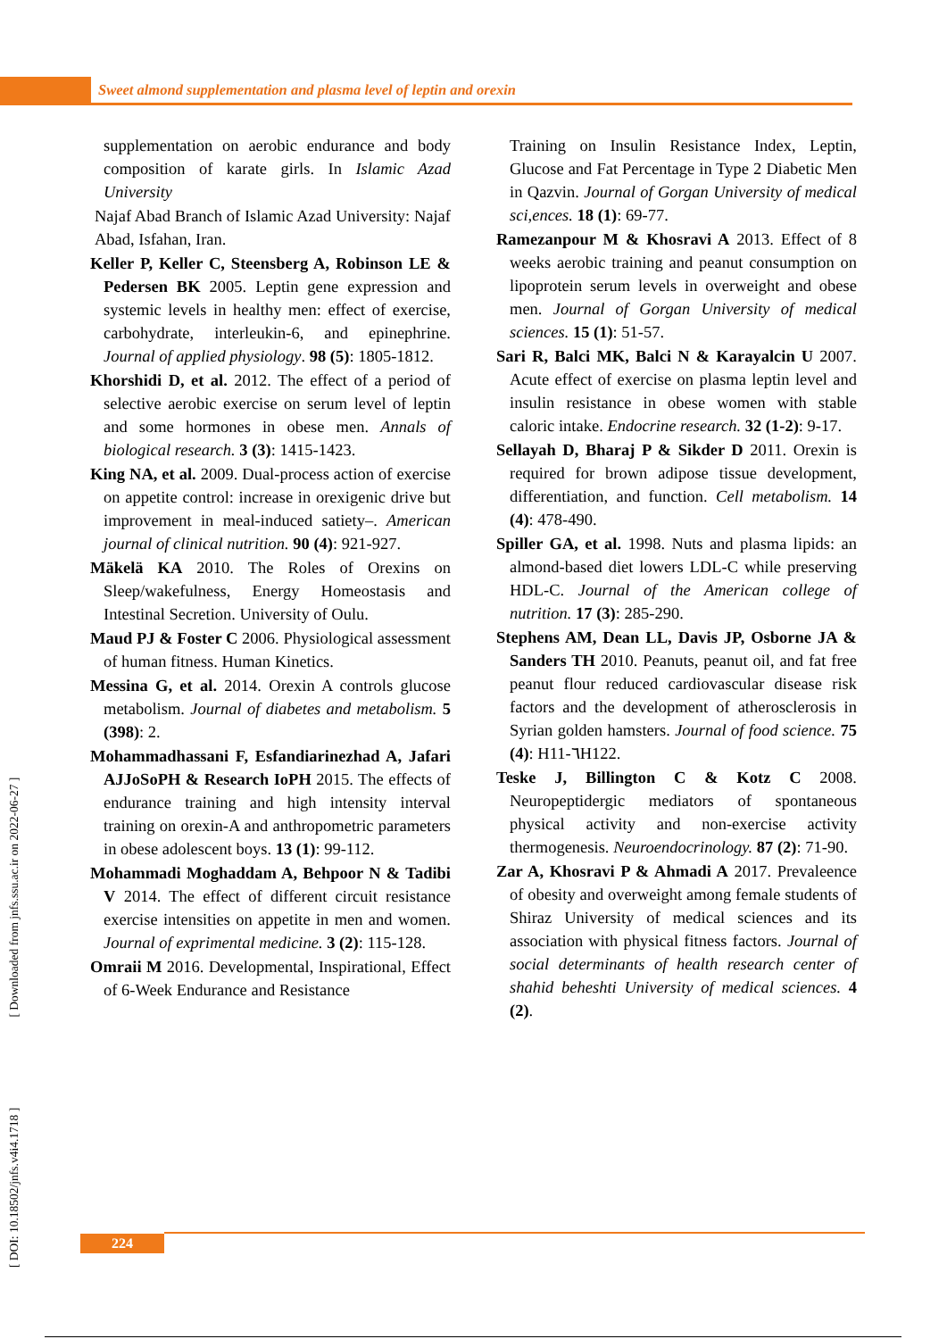Sweet almond supplementation and plasma level of leptin and orexin
supplementation on aerobic endurance and body composition of karate girls. In Islamic Azad University
Najaf Abad Branch of Islamic Azad University: Najaf Abad, Isfahan, Iran.
Keller P, Keller C, Steensberg A, Robinson LE & Pedersen BK 2005. Leptin gene expression and systemic levels in healthy men: effect of exercise, carbohydrate, interleukin-6, and epinephrine. Journal of applied physiology. 98 (5): 1805-1812.
Khorshidi D, et al. 2012. The effect of a period of selective aerobic exercise on serum level of leptin and some hormones in obese men. Annals of biological research. 3 (3): 1415-1423.
King NA, et al. 2009. Dual-process action of exercise on appetite control: increase in orexigenic drive but improvement in meal-induced satiety–. American journal of clinical nutrition. 90 (4): 921-927.
Mäkelä KA 2010. The Roles of Orexins on Sleep/wakefulness, Energy Homeostasis and Intestinal Secretion. University of Oulu.
Maud PJ & Foster C 2006. Physiological assessment of human fitness. Human Kinetics.
Messina G, et al. 2014. Orexin A controls glucose metabolism. Journal of diabetes and metabolism. 5 (398): 2.
Mohammadhassani F, Esfandiarinezhad A, Jafari AJJoSoPH & Research IoPH 2015. The effects of endurance training and high intensity interval training on orexin-A and anthropometric parameters in obese adolescent boys. 13 (1): 99-112.
Mohammadi Moghaddam A, Behpoor N & Tadibi V 2014. The effect of different circuit resistance exercise intensities on appetite in men and women. Journal of exprimental medicine. 3 (2): 115-128.
Omraii M 2016. Developmental, Inspirational, Effect of 6-Week Endurance and Resistance
Training on Insulin Resistance Index, Leptin, Glucose and Fat Percentage in Type 2 Diabetic Men in Qazvin. Journal of Gorgan University of medical sci,ences. 18 (1): 69-77.
Ramezanpour M & Khosravi A 2013. Effect of 8 weeks aerobic training and peanut consumption on lipoprotein serum levels in overweight and obese men. Journal of Gorgan University of medical sciences. 15 (1): 51-57.
Sari R, Balci MK, Balci N & Karayalcin U 2007. Acute effect of exercise on plasma leptin level and insulin resistance in obese women with stable caloric intake. Endocrine research. 32 (1-2): 9-17.
Sellayah D, Bharaj P & Sikder D 2011. Orexin is required for brown adipose tissue development, differentiation, and function. Cell metabolism. 14 (4): 478-490.
Spiller GA, et al. 1998. Nuts and plasma lipids: an almond-based diet lowers LDL-C while preserving HDL-C. Journal of the American college of nutrition. 17 (3): 285-290.
Stephens AM, Dean LL, Davis JP, Osborne JA & Sanders TH 2010. Peanuts, peanut oil, and fat free peanut flour reduced cardiovascular disease risk factors and the development of atherosclerosis in Syrian golden hamsters. Journal of food science. 75 (4): H11-٦H122.
Teske J, Billington C & Kotz C 2008. Neuropeptidergic mediators of spontaneous physical activity and non-exercise activity thermogenesis. Neuroendocrinology. 87 (2): 71-90.
Zar A, Khosravi P & Ahmadi A 2017. Prevaleence of obesity and overweight among female students of Shiraz University of medical sciences and its association with physical fitness factors. Journal of social determinants of health research center of shahid beheshti University of medical sciences. 4 (2).
[ DOI: 10.18502/jnfs.v4i4.1718 ] [ Downloaded from jnfs.ssu.ac.ir on 2022-06-27 ]
224